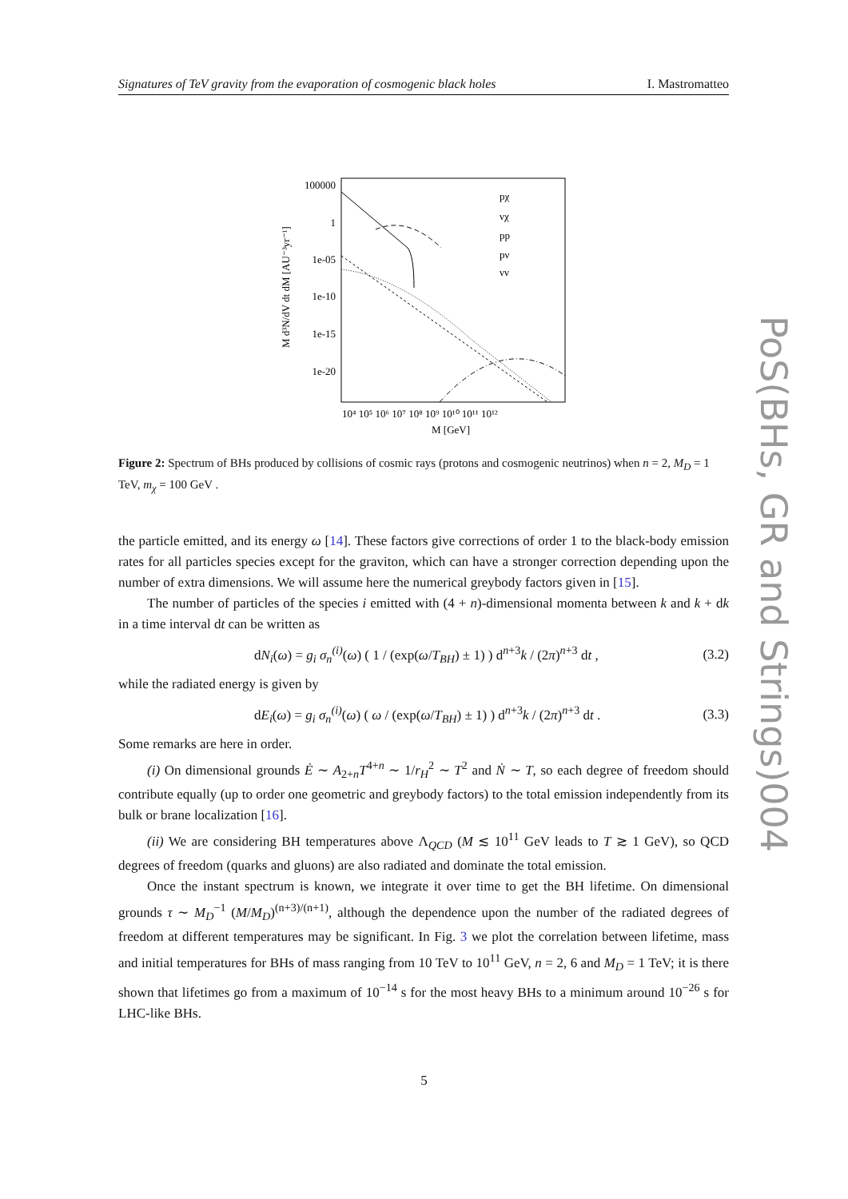Signatures of TeV gravity from the evaporation of cosmogenic black holes I. Mastromatteo
PoS(BHs, GR and Strings)004
100000
1
1e-05
1e-10
1e-15
1e-20
10⁴ 10⁵ 10⁶ 10⁷ 10⁸ 10⁹ 10¹⁰ 10¹¹ 10¹²
M [GeV]
M d³N/dV dt dM [AU⁻³yr⁻¹]
pχ
νχ
pp
pν
νν
Figure 2: Spectrum of BHs produced by collisions of cosmic rays (protons and cosmogenic neutrinos) when n = 2, M<sub>D</sub> = 1 TeV, m<sub>χ</sub> = 100 GeV .
the particle emitted, and its energy ω [14]. These factors give corrections of order 1 to the black-body emission rates for all particles species except for the graviton, which can have a stronger correction depending upon the number of extra dimensions. We will assume here the numerical greybody factors given in [15].
The number of particles of the species i emitted with (4 + n)-dimensional momenta between k and k + dk in a time interval dt can be written as
dN<sub>i</sub>(ω) = g<sub>i</sub> σ<sub>n</sub><sup>(i)</sup>(ω) ( 1 / (exp(ω/T<sub>BH</sub>) ± 1) ) d<sup>n+3</sup>k / (2π)<sup>n+3</sup> dt , (3.2)
while the radiated energy is given by
dE<sub>i</sub>(ω) = g<sub>i</sub> σ<sub>n</sub><sup>(i)</sup>(ω) ( ω / (exp(ω/T<sub>BH</sub>) ± 1) ) d<sup>n+3</sup>k / (2π)<sup>n+3</sup> dt . (3.3)
Some remarks are here in order.
(i) On dimensional grounds Ė ∼ A<sub>2+n</sub>T<sup>4+n</sup> ∼ 1/r<sub>H</sub><sup>2</sup> ∼ T<sup>2</sup> and Ṅ ∼ T, so each degree of freedom should contribute equally (up to order one geometric and greybody factors) to the total emission independently from its bulk or brane localization [16].
(ii) We are considering BH temperatures above Λ<sub>QCD</sub> (M ≲ 10<sup>11</sup> GeV leads to T ≳ 1 GeV), so QCD degrees of freedom (quarks and gluons) are also radiated and dominate the total emission.
Once the instant spectrum is known, we integrate it over time to get the BH lifetime. On dimensional grounds τ ∼ M<sub>D</sub><sup>−1</sup> (M/M<sub>D</sub>)<sup>(n+3)/(n+1)</sup>, although the dependence upon the number of the radiated degrees of freedom at different temperatures may be significant. In Fig. 3 we plot the correlation between lifetime, mass and initial temperatures for BHs of mass ranging from 10 TeV to 10<sup>11</sup> GeV, n = 2, 6 and M<sub>D</sub> = 1 TeV; it is there shown that lifetimes go from a maximum of 10<sup>−14</sup> s for the most heavy BHs to a minimum around 10<sup>−26</sup> s for LHC-like BHs.
5